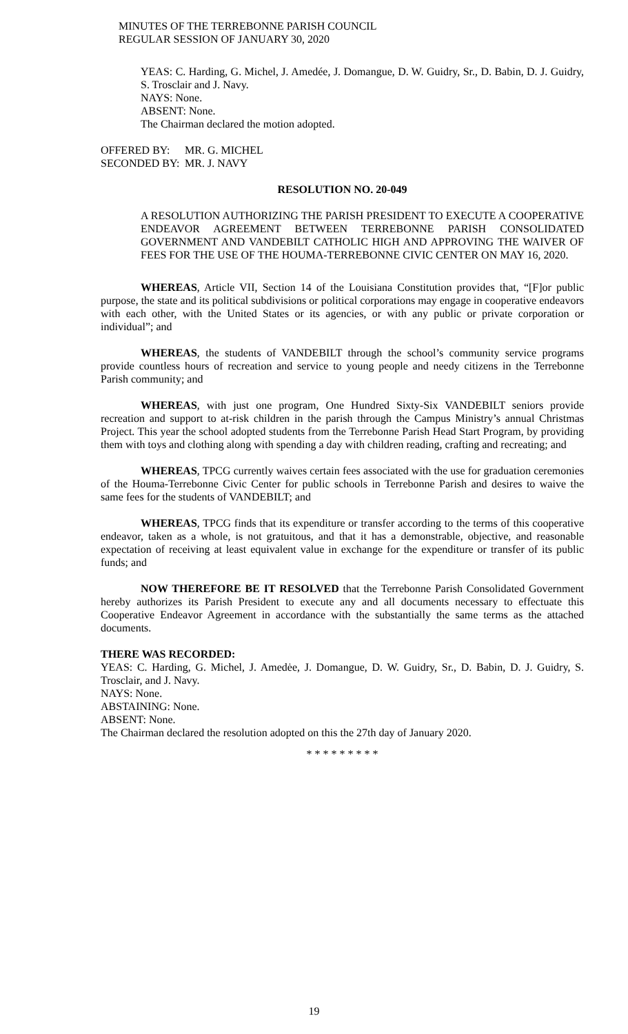MINUTES OF THE TERREBONNE PARISH COUNCIL
REGULAR SESSION OF JANUARY 30, 2020
YEAS: C. Harding, G. Michel, J. Amedée, J. Domangue, D. W. Guidry, Sr., D. Babin, D. J. Guidry, S. Trosclair and J. Navy.
NAYS: None.
ABSENT: None.
The Chairman declared the motion adopted.
| OFFERED BY: | MR. G. MICHEL |
| SECONDED BY: | MR. J. NAVY |
RESOLUTION NO. 20-049
A RESOLUTION AUTHORIZING THE PARISH PRESIDENT TO EXECUTE A COOPERATIVE ENDEAVOR AGREEMENT BETWEEN TERREBONNE PARISH CONSOLIDATED GOVERNMENT AND VANDEBILT CATHOLIC HIGH AND APPROVING THE WAIVER OF FEES FOR THE USE OF THE HOUMA-TERREBONNE CIVIC CENTER ON MAY 16, 2020.
WHEREAS, Article VII, Section 14 of the Louisiana Constitution provides that, “[F]or public purpose, the state and its political subdivisions or political corporations may engage in cooperative endeavors with each other, with the United States or its agencies, or with any public or private corporation or individual”; and
WHEREAS, the students of VANDEBILT through the school’s community service programs provide countless hours of recreation and service to young people and needy citizens in the Terrebonne Parish community; and
WHEREAS, with just one program, One Hundred Sixty-Six VANDEBILT seniors provide recreation and support to at-risk children in the parish through the Campus Ministry’s annual Christmas Project. This year the school adopted students from the Terrebonne Parish Head Start Program, by providing them with toys and clothing along with spending a day with children reading, crafting and recreating; and
WHEREAS, TPCG currently waives certain fees associated with the use for graduation ceremonies of the Houma-Terrebonne Civic Center for public schools in Terrebonne Parish and desires to waive the same fees for the students of VANDEBILT; and
WHEREAS, TPCG finds that its expenditure or transfer according to the terms of this cooperative endeavor, taken as a whole, is not gratuitous, and that it has a demonstrable, objective, and reasonable expectation of receiving at least equivalent value in exchange for the expenditure or transfer of its public funds; and
NOW THEREFORE BE IT RESOLVED that the Terrebonne Parish Consolidated Government hereby authorizes its Parish President to execute any and all documents necessary to effectuate this Cooperative Endeavor Agreement in accordance with the substantially the same terms as the attached documents.
THERE WAS RECORDED:
YEAS: C. Harding, G. Michel, J. Amedėe, J. Domangue, D. W. Guidry, Sr., D. Babin, D. J. Guidry, S. Trosclair, and J. Navy.
NAYS: None.
ABSTAINING: None.
ABSENT: None.
The Chairman declared the resolution adopted on this the 27th day of January 2020.
* * * * * * * * *
19